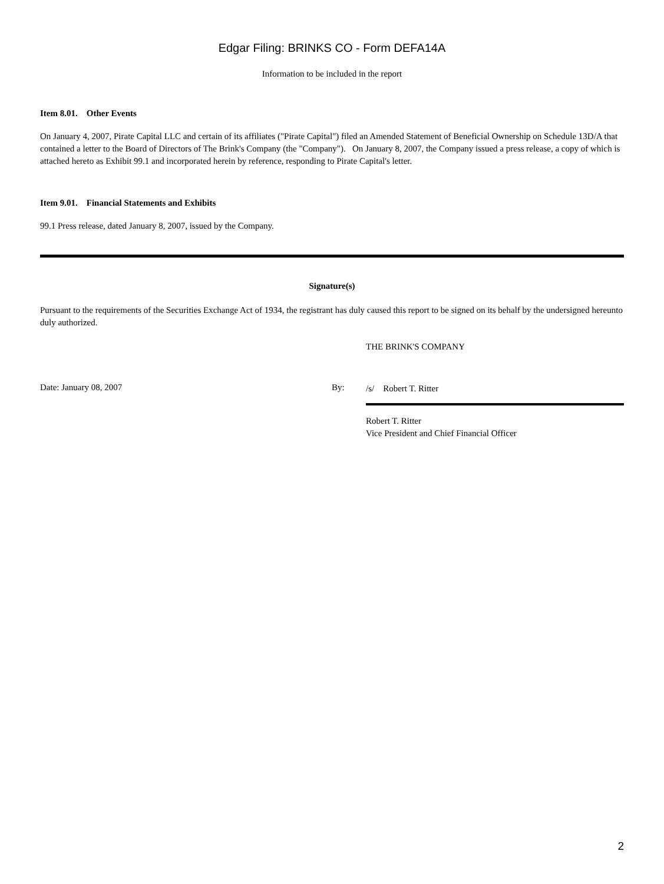Edgar Filing: BRINKS CO - Form DEFA14A
Information to be included in the report
Item 8.01. Other Events
On January 4, 2007, Pirate Capital LLC and certain of its affiliates ("Pirate Capital") filed an Amended Statement of Beneficial Ownership on Schedule 13D/A that contained a letter to the Board of Directors of The Brink's Company (the "Company"). On January 8, 2007, the Company issued a press release, a copy of which is attached hereto as Exhibit 99.1 and incorporated herein by reference, responding to Pirate Capital's letter.
Item 9.01. Financial Statements and Exhibits
99.1 Press release, dated January 8, 2007, issued by the Company.
Signature(s)
Pursuant to the requirements of the Securities Exchange Act of 1934, the registrant has duly caused this report to be signed on its behalf by the undersigned hereunto duly authorized.
THE BRINK'S COMPANY
Date: January 08, 2007 By:
/s/ Robert T. Ritter
Robert T. Ritter
Vice President and Chief Financial Officer
2